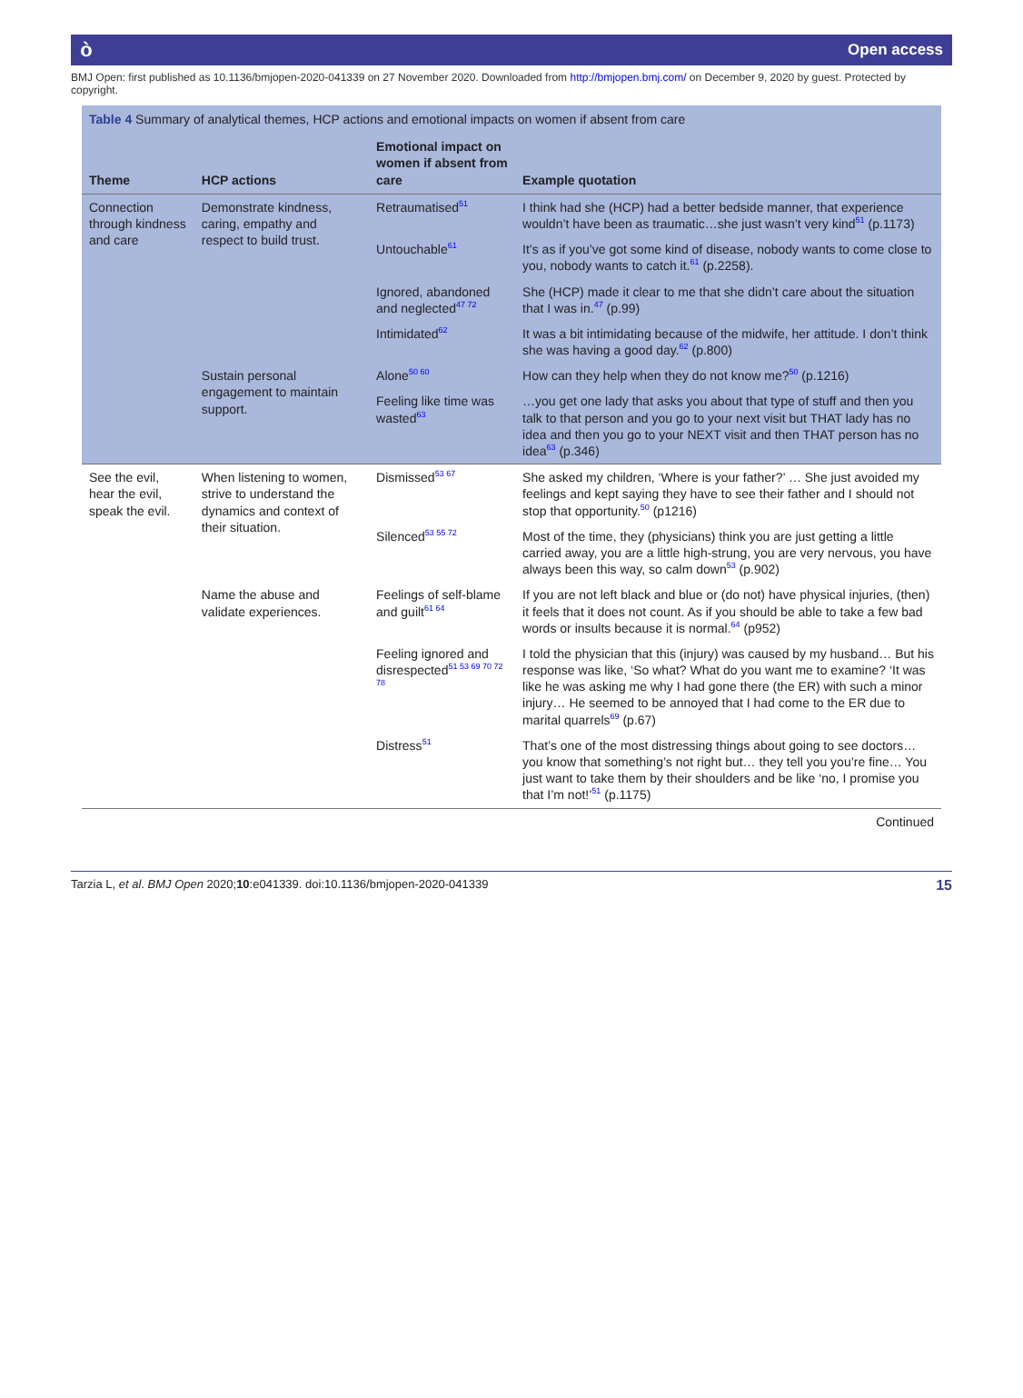ò Open access
BMJ Open: first published as 10.1136/bmjopen-2020-041339 on 27 November 2020. Downloaded from http://bmjopen.bmj.com/ on December 9, 2020 by guest. Protected by copyright.
Table 4 Summary of analytical themes, HCP actions and emotional impacts on women if absent from care
| Theme | HCP actions | Emotional impact on women if absent from care | Example quotation |
| --- | --- | --- | --- |
| Connection through kindness and care | Demonstrate kindness, caring, empathy and respect to build trust. | Retraumatised<sup>51</sup> | I think had she (HCP) had a better bedside manner, that experience wouldn’t have been as traumatic…she just wasn’t very kind<sup>51</sup> (p.1173) |
| | | Untouchable<sup>61</sup> | It’s as if you’ve got some kind of disease, nobody wants to come close to you, nobody wants to catch it.<sup>61</sup> (p.2258). |
| | | Ignored, abandoned and neglected<sup>47 72</sup> | She (HCP) made it clear to me that she didn’t care about the situation that I was in.<sup>47</sup> (p.99) |
| | | Intimidated<sup>62</sup> | It was a bit intimidating because of the midwife, her attitude. I don’t think she was having a good day.<sup>62</sup> (p.800) |
| | Sustain personal engagement to maintain support. | Alone<sup>50 60</sup> | How can they help when they do not know me?<sup>50</sup> (p.1216) |
| | | Feeling like time was wasted<sup>63</sup> | …you get one lady that asks you about that type of stuff and then you talk to that person and you go to your next visit but THAT lady has no idea and then you go to your NEXT visit and then THAT person has no idea<sup>63</sup> (p.346) |
| See the evil, hear the evil, speak the evil. | When listening to women, strive to understand the dynamics and context of their situation. | Dismissed<sup>53 67</sup> | She asked my children, ‘Where is your father?’ … She just avoided my feelings and kept saying they have to see their father and I should not stop that opportunity.<sup>50</sup> (p1216) |
| | | Silenced<sup>53 55 72</sup> | Most of the time, they (physicians) think you are just getting a little carried away, you are a little high-strung, you are very nervous, you have always been this way, so calm down<sup>53</sup> (p.902) |
| | Name the abuse and validate experiences. | Feelings of self-blame and guilt<sup>61 64</sup> | If you are not left black and blue or (do not) have physical injuries, (then) it feels that it does not count. As if you should be able to take a few bad words or insults because it is normal.<sup>64</sup> (p952) |
| | | Feeling ignored and disrespected<sup>51 53 69 70 72 78</sup> | I told the physician that this (injury) was caused by my husband… But his response was like, ‘So what? What do you want me to examine? ‘It was like he was asking me why I had gone there (the ER) with such a minor injury… He seemed to be annoyed that I had come to the ER due to marital quarrels<sup>69</sup> (p.67) |
| | | Distress<sup>51</sup> | That’s one of the most distressing things about going to see doctors… you know that something’s not right but… they tell you you’re fine… You just want to take them by their shoulders and be like ‘no, I promise you that I’m not!’<sup>51</sup> (p.1175) |
Continued
Tarzia L, et al. BMJ Open 2020;10:e041339. doi:10.1136/bmjopen-2020-041339 15